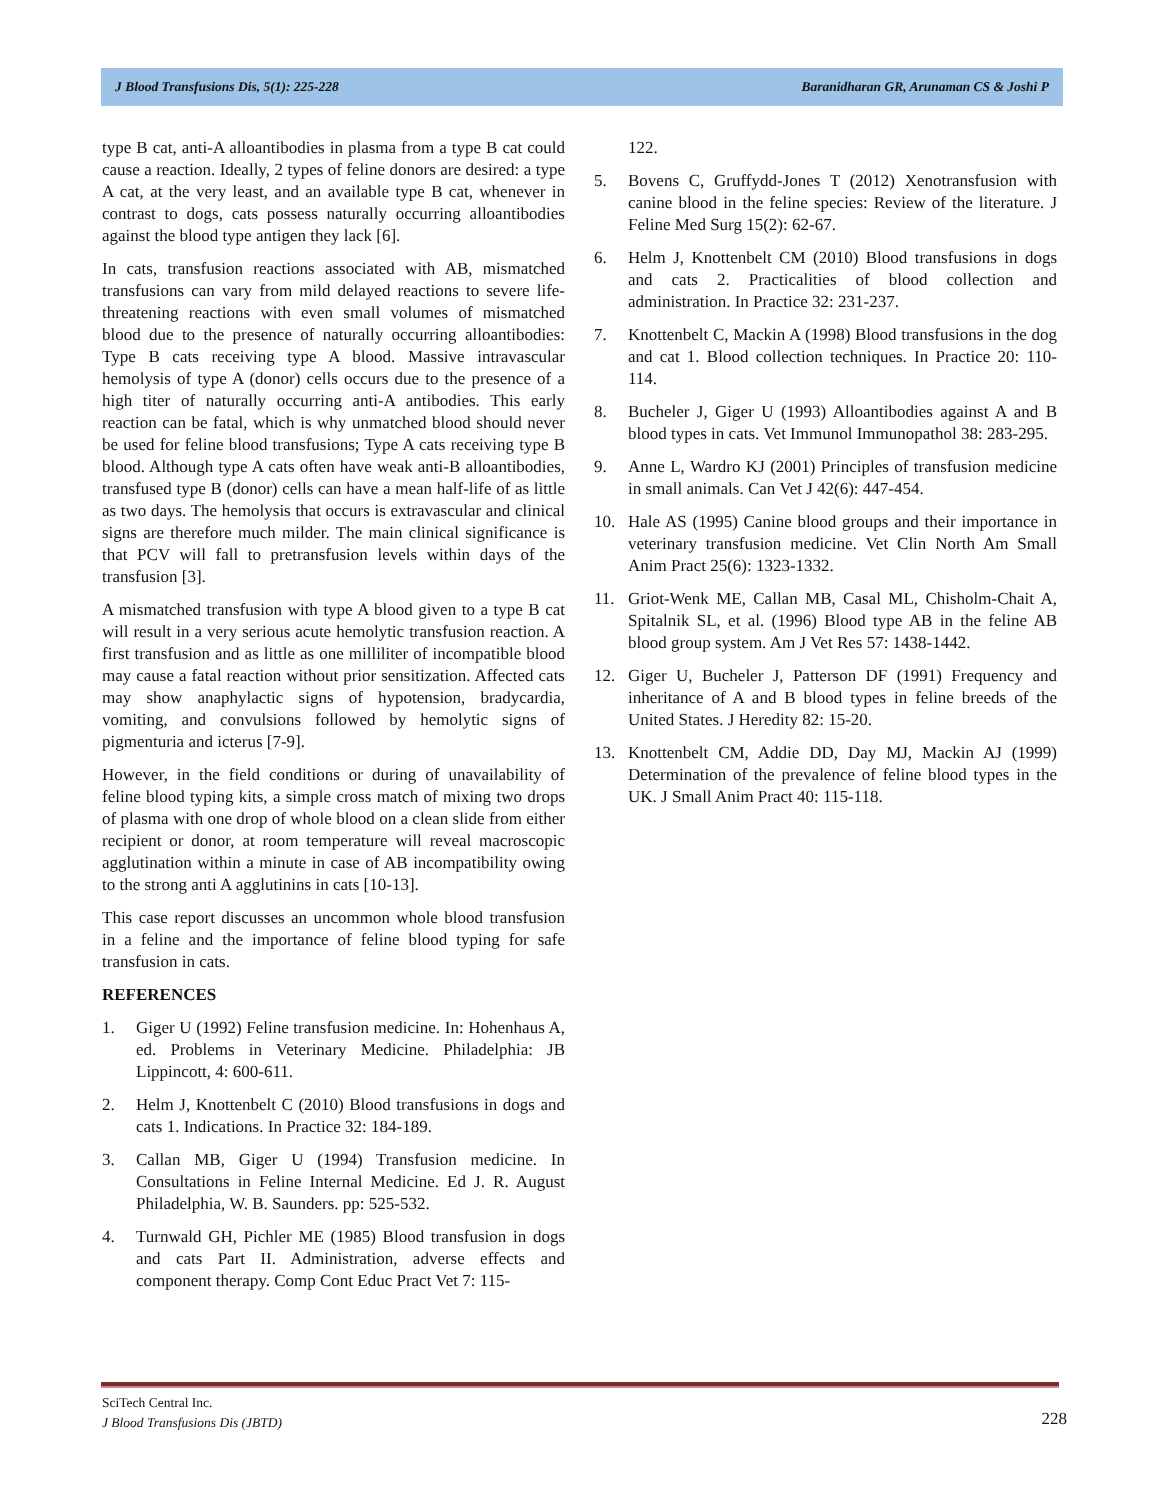J Blood Transfusions Dis, 5(1): 225-228 Baranidharan GR, Arunaman CS & Joshi P
type B cat, anti-A alloantibodies in plasma from a type B cat could cause a reaction. Ideally, 2 types of feline donors are desired: a type A cat, at the very least, and an available type B cat, whenever in contrast to dogs, cats possess naturally occurring alloantibodies against the blood type antigen they lack [6].
In cats, transfusion reactions associated with AB, mismatched transfusions can vary from mild delayed reactions to severe life-threatening reactions with even small volumes of mismatched blood due to the presence of naturally occurring alloantibodies: Type B cats receiving type A blood. Massive intravascular hemolysis of type A (donor) cells occurs due to the presence of a high titer of naturally occurring anti-A antibodies. This early reaction can be fatal, which is why unmatched blood should never be used for feline blood transfusions; Type A cats receiving type B blood. Although type A cats often have weak anti-B alloantibodies, transfused type B (donor) cells can have a mean half-life of as little as two days. The hemolysis that occurs is extravascular and clinical signs are therefore much milder. The main clinical significance is that PCV will fall to pretransfusion levels within days of the transfusion [3].
A mismatched transfusion with type A blood given to a type B cat will result in a very serious acute hemolytic transfusion reaction. A first transfusion and as little as one milliliter of incompatible blood may cause a fatal reaction without prior sensitization. Affected cats may show anaphylactic signs of hypotension, bradycardia, vomiting, and convulsions followed by hemolytic signs of pigmenturia and icterus [7-9].
However, in the field conditions or during of unavailability of feline blood typing kits, a simple cross match of mixing two drops of plasma with one drop of whole blood on a clean slide from either recipient or donor, at room temperature will reveal macroscopic agglutination within a minute in case of AB incompatibility owing to the strong anti A agglutinins in cats [10-13].
This case report discusses an uncommon whole blood transfusion in a feline and the importance of feline blood typing for safe transfusion in cats.
REFERENCES
1. Giger U (1992) Feline transfusion medicine. In: Hohenhaus A, ed. Problems in Veterinary Medicine. Philadelphia: JB Lippincott, 4: 600-611.
2. Helm J, Knottenbelt C (2010) Blood transfusions in dogs and cats 1. Indications. In Practice 32: 184-189.
3. Callan MB, Giger U (1994) Transfusion medicine. In Consultations in Feline Internal Medicine. Ed J. R. August Philadelphia, W. B. Saunders. pp: 525-532.
4. Turnwald GH, Pichler ME (1985) Blood transfusion in dogs and cats Part II. Administration, adverse effects and component therapy. Comp Cont Educ Pract Vet 7: 115-
122.
5. Bovens C, Gruffydd-Jones T (2012) Xenotransfusion with canine blood in the feline species: Review of the literature. J Feline Med Surg 15(2): 62-67.
6. Helm J, Knottenbelt CM (2010) Blood transfusions in dogs and cats 2. Practicalities of blood collection and administration. In Practice 32: 231-237.
7. Knottenbelt C, Mackin A (1998) Blood transfusions in the dog and cat 1. Blood collection techniques. In Practice 20: 110-114.
8. Bucheler J, Giger U (1993) Alloantibodies against A and B blood types in cats. Vet Immunol Immunopathol 38: 283-295.
9. Anne L, Wardro KJ (2001) Principles of transfusion medicine in small animals. Can Vet J 42(6): 447-454.
10. Hale AS (1995) Canine blood groups and their importance in veterinary transfusion medicine. Vet Clin North Am Small Anim Pract 25(6): 1323-1332.
11. Griot-Wenk ME, Callan MB, Casal ML, Chisholm-Chait A, Spitalnik SL, et al. (1996) Blood type AB in the feline AB blood group system. Am J Vet Res 57: 1438-1442.
12. Giger U, Bucheler J, Patterson DF (1991) Frequency and inheritance of A and B blood types in feline breeds of the United States. J Heredity 82: 15-20.
13. Knottenbelt CM, Addie DD, Day MJ, Mackin AJ (1999) Determination of the prevalence of feline blood types in the UK. J Small Anim Pract 40: 115-118.
SciTech Central Inc.
J Blood Transfusions Dis (JBTD)
228